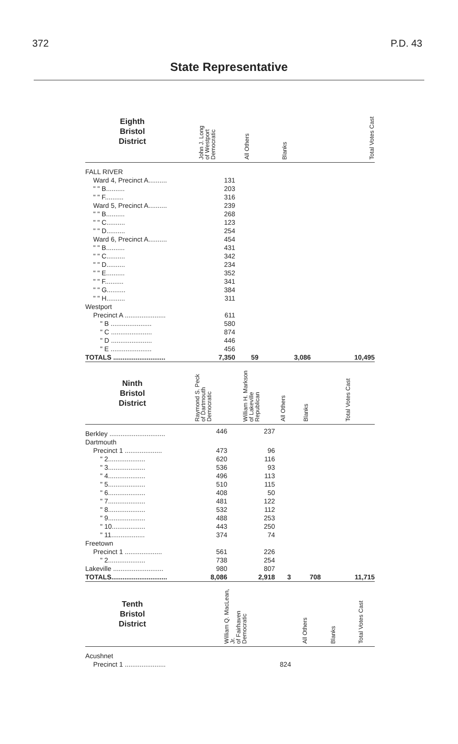372 P.D. 43
State Representative
| Eighth Bristol District | John J. Long of Westport Democratic | All Others | Blanks | Total Votes Cast |
| --- | --- | --- | --- | --- |
| FALL RIVER | | | | |
| Ward 4, Precinct A.......... | 131 | | | |
| " " B.......... | 203 | | | |
| " " F.......... | 316 | | | |
| Ward 5, Precinct A.......... | 239 | | | |
| " " B.......... | 268 | | | |
| " " C.......... | 123 | | | |
| " " D.......... | 254 | | | |
| Ward 6, Precinct A.......... | 454 | | | |
| " " B.......... | 431 | | | |
| " " C.......... | 342 | | | |
| " " D.......... | 234 | | | |
| " " E.......... | 352 | | | |
| " " F.......... | 341 | | | |
| " " G.......... | 384 | | | |
| " " H.......... | 311 | | | |
| Westport | | | | |
| Precinct A ...................... | 611 | | | |
| " B ...................... | 580 | | | |
| " C ...................... | 874 | | | |
| " D ...................... | 446 | | | |
| " E ...................... | 456 | | | |
| TOTALS ............................ | 7,350 | 59 | 3,086 | 10,495 |
| Ninth Bristol District | Raymond S. Peck of Dartmouth Democratic | William H. Markson of Lakeville Republican | All Others | Blanks | Total Votes Cast |
| --- | --- | --- | --- | --- | --- |
| Berkley .............................. | 446 | 237 | | | |
| Dartmouth | | | | | |
| Precinct 1 .................... | 473 | 96 | | | |
| " 2.................... | 620 | 116 | | | |
| " 3.................... | 536 | 93 | | | |
| " 4.................... | 496 | 113 | | | |
| " 5.................... | 510 | 115 | | | |
| " 6.................... | 408 | 50 | | | |
| " 7.................... | 481 | 122 | | | |
| " 8.................... | 532 | 112 | | | |
| " 9.................... | 488 | 253 | | | |
| " 10.................. | 443 | 250 | | | |
| " 11.................. | 374 | 74 | | | |
| Freetown | | | | | |
| Precinct 1 .................... | 561 | 226 | | | |
| " 2.................... | 738 | 254 | | | |
| Lakeville ........................... | 980 | 807 | | | |
| TOTALS.............................. | 8,086 | 2,918 | 3 | 708 | 11,715 |
| Tenth Bristol District | William Q. MacLean, Jr. of Fairhaven Democratic | All Others | Blanks | Total Votes Cast |
| --- | --- | --- | --- | --- |
| Acushnet | | | | |
| Precinct 1 ...................... | 824 | | | |